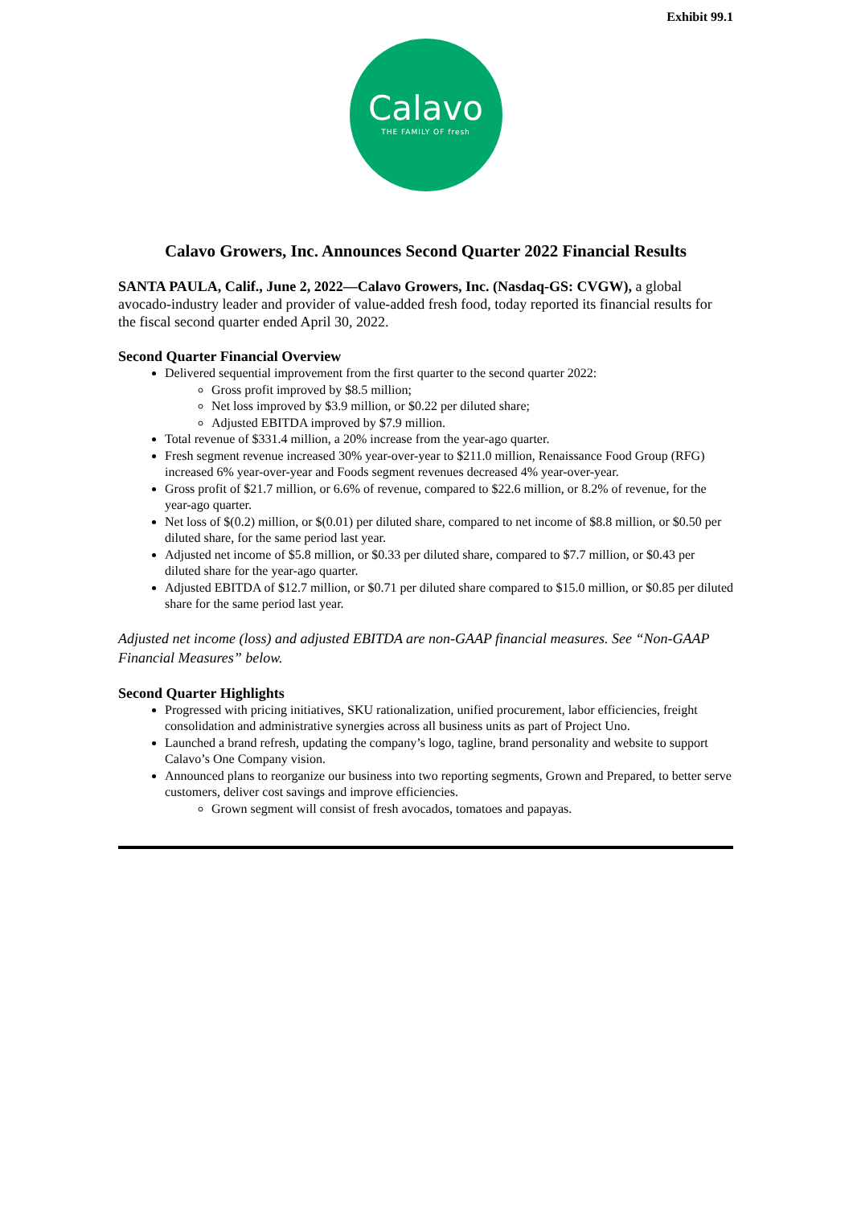Exhibit 99.1
Calavo
THE FAMILY OF fresh
Calavo Growers, Inc. Announces Second Quarter 2022 Financial Results
SANTA PAULA, Calif., June 2, 2022—Calavo Growers, Inc. (Nasdaq-GS: CVGW), a global avocado-industry leader and provider of value-added fresh food, today reported its financial results for the fiscal second quarter ended April 30, 2022.
Second Quarter Financial Overview
Delivered sequential improvement from the first quarter to the second quarter 2022:
Gross profit improved by $8.5 million;
Net loss improved by $3.9 million, or $0.22 per diluted share;
Adjusted EBITDA improved by $7.9 million.
Total revenue of $331.4 million, a 20% increase from the year-ago quarter.
Fresh segment revenue increased 30% year-over-year to $211.0 million, Renaissance Food Group (RFG) increased 6% year-over-year and Foods segment revenues decreased 4% year-over-year.
Gross profit of $21.7 million, or 6.6% of revenue, compared to $22.6 million, or 8.2% of revenue, for the year-ago quarter.
Net loss of $(0.2) million, or $(0.01) per diluted share, compared to net income of $8.8 million, or $0.50 per diluted share, for the same period last year.
Adjusted net income of $5.8 million, or $0.33 per diluted share, compared to $7.7 million, or $0.43 per diluted share for the year-ago quarter.
Adjusted EBITDA of $12.7 million, or $0.71 per diluted share compared to $15.0 million, or $0.85 per diluted share for the same period last year.
Adjusted net income (loss) and adjusted EBITDA are non-GAAP financial measures. See “Non-GAAP Financial Measures” below.
Second Quarter Highlights
Progressed with pricing initiatives, SKU rationalization, unified procurement, labor efficiencies, freight consolidation and administrative synergies across all business units as part of Project Uno.
Launched a brand refresh, updating the company’s logo, tagline, brand personality and website to support Calavo’s One Company vision.
Announced plans to reorganize our business into two reporting segments, Grown and Prepared, to better serve customers, deliver cost savings and improve efficiencies.
Grown segment will consist of fresh avocados, tomatoes and papayas.